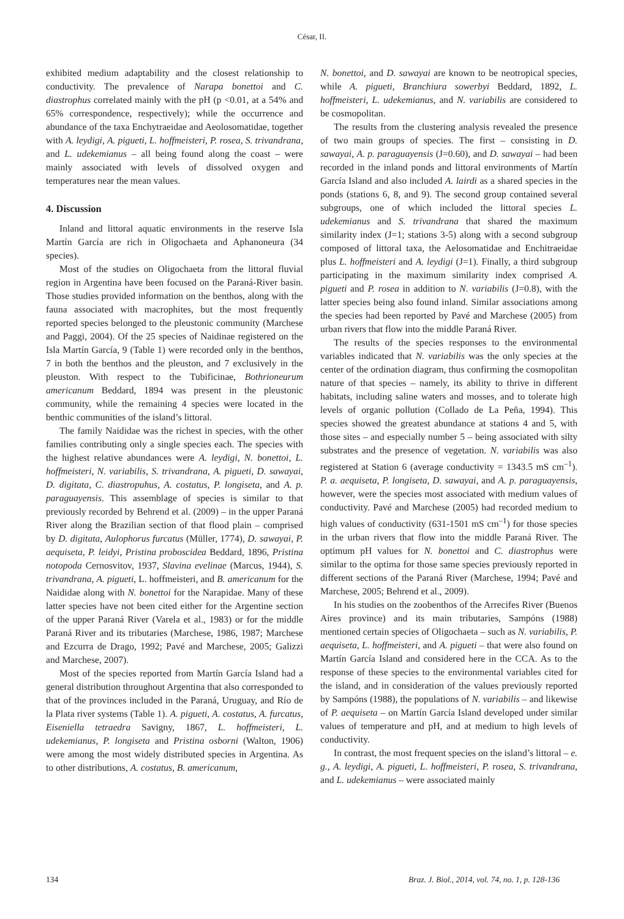César, II.
exhibited medium adaptability and the closest relationship to conductivity. The prevalence of Narapa bonettoi and C. diastrophus correlated mainly with the pH (p <0.01, at a 54% and 65% correspondence, respectively); while the occurrence and abundance of the taxa Enchytraeidae and Aeolosomatidae, together with A. leydigi, A. pigueti, L. hoffmeisteri, P. rosea, S. trivandrana, and L. udekemianus – all being found along the coast – were mainly associated with levels of dissolved oxygen and temperatures near the mean values.
4. Discussion
Inland and littoral aquatic environments in the reserve Isla Martín García are rich in Oligochaeta and Aphanoneura (34 species).
Most of the studies on Oligochaeta from the littoral fluvial region in Argentina have been focused on the Paraná-River basin. Those studies provided information on the benthos, along with the fauna associated with macrophites, but the most frequently reported species belonged to the pleustonic community (Marchese and Paggi, 2004). Of the 25 species of Naidinae registered on the Isla Martín García, 9 (Table 1) were recorded only in the benthos, 7 in both the benthos and the pleuston, and 7 exclusively in the pleuston. With respect to the Tubificinae, Bothrioneurum americanum Beddard, 1894 was present in the pleustonic community, while the remaining 4 species were located in the benthic communities of the island’s littoral.
The family Naididae was the richest in species, with the other families contributing only a single species each. The species with the highest relative abundances were A. leydigi, N. bonettoi, L. hoffmeisteri, N. variabilis, S. trivandrana, A. pigueti, D. sawayai, D. digitata, C. diastropuhus, A. costatus, P. longiseta, and A. p. paraguayensis. This assemblage of species is similar to that previously recorded by Behrend et al. (2009) – in the upper Paraná River along the Brazilian section of that flood plain – comprised by D. digitata, Aulophorus furcatus (Müller, 1774), D. sawayai, P. aequiseta, P. leidyi, Pristina proboscidea Beddard, 1896, Pristina notopoda Cernosvitov, 1937, Slavina evelinae (Marcus, 1944), S. trivandrana, A. pigueti, L. hoffmeisteri, and B. americanum for the Naididae along with N. bonettoi for the Narapidae. Many of these latter species have not been cited either for the Argentine section of the upper Paraná River (Varela et al., 1983) or for the middle Paraná River and its tributaries (Marchese, 1986, 1987; Marchese and Ezcurra de Drago, 1992; Pavé and Marchese, 2005; Galizzi and Marchese, 2007).
Most of the species reported from Martín García Island had a general distribution throughout Argentina that also corresponded to that of the provinces included in the Paraná, Uruguay, and Río de la Plata river systems (Table 1). A. pigueti, A. costatus, A. furcatus, Eiseniella tetraedra Savigny, 1867, L. hoffmeisteri, L. udekemianus, P. longiseta and Pristina osborni (Walton, 1906) were among the most widely distributed species in Argentina. As to other distributions, A. costatus, B. americanum,
N. bonettoi, and D. sawayai are known to be neotropical species, while A. pigueti, Branchiura sowerbyi Beddard, 1892, L. hoffmeisteri, L. udekemianus, and N. variabilis are considered to be cosmopolitan.
The results from the clustering analysis revealed the presence of two main groups of species. The first – consisting in D. sawayai, A. p. paraguayensis (J=0.60), and D. sawayai – had been recorded in the inland ponds and littoral environments of Martín García Island and also included A. lairdi as a shared species in the ponds (stations 6, 8, and 9). The second group contained several subgroups, one of which included the littoral species L. udekemianus and S. trivandrana that shared the maximum similarity index (J=1; stations 3-5) along with a second subgroup composed of littoral taxa, the Aelosomatidae and Enchitraeidae plus L. hoffmeisteri and A. leydigi (J=1). Finally, a third subgroup participating in the maximum similarity index comprised A. pigueti and P. rosea in addition to N. variabilis (J=0.8), with the latter species being also found inland. Similar associations among the species had been reported by Pavé and Marchese (2005) from urban rivers that flow into the middle Paraná River.
The results of the species responses to the environmental variables indicated that N. variabilis was the only species at the center of the ordination diagram, thus confirming the cosmopolitan nature of that species – namely, its ability to thrive in different habitats, including saline waters and mosses, and to tolerate high levels of organic pollution (Collado de La Peña, 1994). This species showed the greatest abundance at stations 4 and 5, with those sites – and especially number 5 – being associated with silty substrates and the presence of vegetation. N. variabilis was also registered at Station 6 (average conductivity = 1343.5 mS cm<sup>–1</sup>). P. a. aequiseta, P. longiseta, D. sawayai, and A. p. paraguayensis, however, were the species most associated with medium values of conductivity. Pavé and Marchese (2005) had recorded medium to high values of conductivity (631-1501 mS cm<sup>–1</sup>) for those species in the urban rivers that flow into the middle Paraná River. The optimum pH values for N. bonettoi and C. diastrophus were similar to the optima for those same species previously reported in different sections of the Paraná River (Marchese, 1994; Pavé and Marchese, 2005; Behrend et al., 2009).
In his studies on the zoobenthos of the Arrecifes River (Buenos Aires province) and its main tributaries, Sampóns (1988) mentioned certain species of Oligochaeta – such as N. variabilis, P. aequiseta, L. hoffmeisteri, and A. pigueti – that were also found on Martín García Island and considered here in the CCA. As to the response of these species to the environmental variables cited for the island, and in consideration of the values previously reported by Sampóns (1988), the populations of N. variabilis – and likewise of P. aequiseta – on Martín García Island developed under similar values of temperature and pH, and at medium to high levels of conductivity.
In contrast, the most frequent species on the island’s littoral – e. g., A. leydigi, A. pigueti, L. hoffmeisteri, P. rosea, S. trivandrana, and L. udekemianus – were associated mainly
134 Braz. J. Biol., 2014, vol. 74, no. 1, p. 128-136